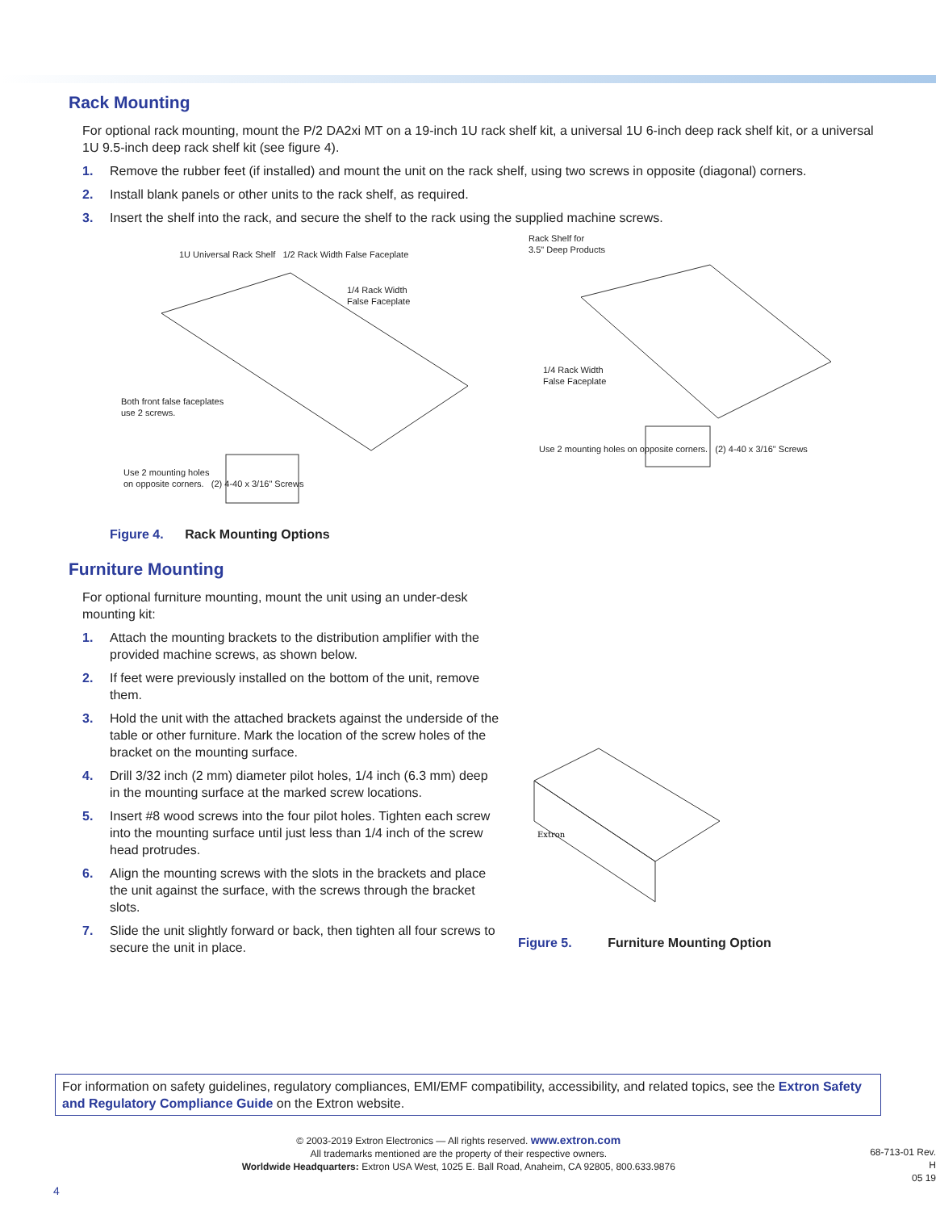Rack Mounting
For optional rack mounting, mount the P/2 DA2xi MT on a 19-inch 1U rack shelf kit, a universal 1U 6-inch deep rack shelf kit, or a universal 1U 9.5-inch deep rack shelf kit (see figure 4).
1. Remove the rubber feet (if installed) and mount the unit on the rack shelf, using two screws in opposite (diagonal) corners.
2. Install blank panels or other units to the rack shelf, as required.
3. Insert the shelf into the rack, and secure the shelf to the rack using the supplied machine screws.
1U Universal Rack Shelf 1/2 Rack Width False Faceplate
1/4 Rack Width
False Faceplate
Both front false faceplates
use 2 screws.
Use 2 mounting holes
on opposite corners. (2) 4-40 x 3/16" Screws
Rack Shelf for
3.5" Deep Products
1/4 Rack Width
False Faceplate
Use 2 mounting holes on opposite corners. (2) 4-40 x 3/16" Screws
Figure 4. Rack Mounting Options
Furniture Mounting
For optional furniture mounting, mount the unit using an under-desk mounting kit:
1. Attach the mounting brackets to the distribution amplifier with the provided machine screws, as shown below.
2. If feet were previously installed on the bottom of the unit, remove them.
3. Hold the unit with the attached brackets against the underside of the table or other furniture. Mark the location of the screw holes of the bracket on the mounting surface.
4. Drill 3/32 inch (2 mm) diameter pilot holes, 1/4 inch (6.3 mm) deep in the mounting surface at the marked screw locations.
5. Insert #8 wood screws into the four pilot holes. Tighten each screw into the mounting surface until just less than 1/4 inch of the screw head protrudes.
6. Align the mounting screws with the slots in the brackets and place the unit against the surface, with the screws through the bracket slots.
7. Slide the unit slightly forward or back, then tighten all four screws to secure the unit in place.
Extron
Figure 5. Furniture Mounting Option
For information on safety guidelines, regulatory compliances, EMI/EMF compatibility, accessibility, and related topics, see the Extron Safety and Regulatory Compliance Guide on the Extron website.
© 2003-2019 Extron Electronics — All rights reserved. www.extron.com
All trademarks mentioned are the property of their respective owners.
Worldwide Headquarters: Extron USA West, 1025 E. Ball Road, Anaheim, CA 92805, 800.633.9876
68-713-01 Rev. H
05 19
4